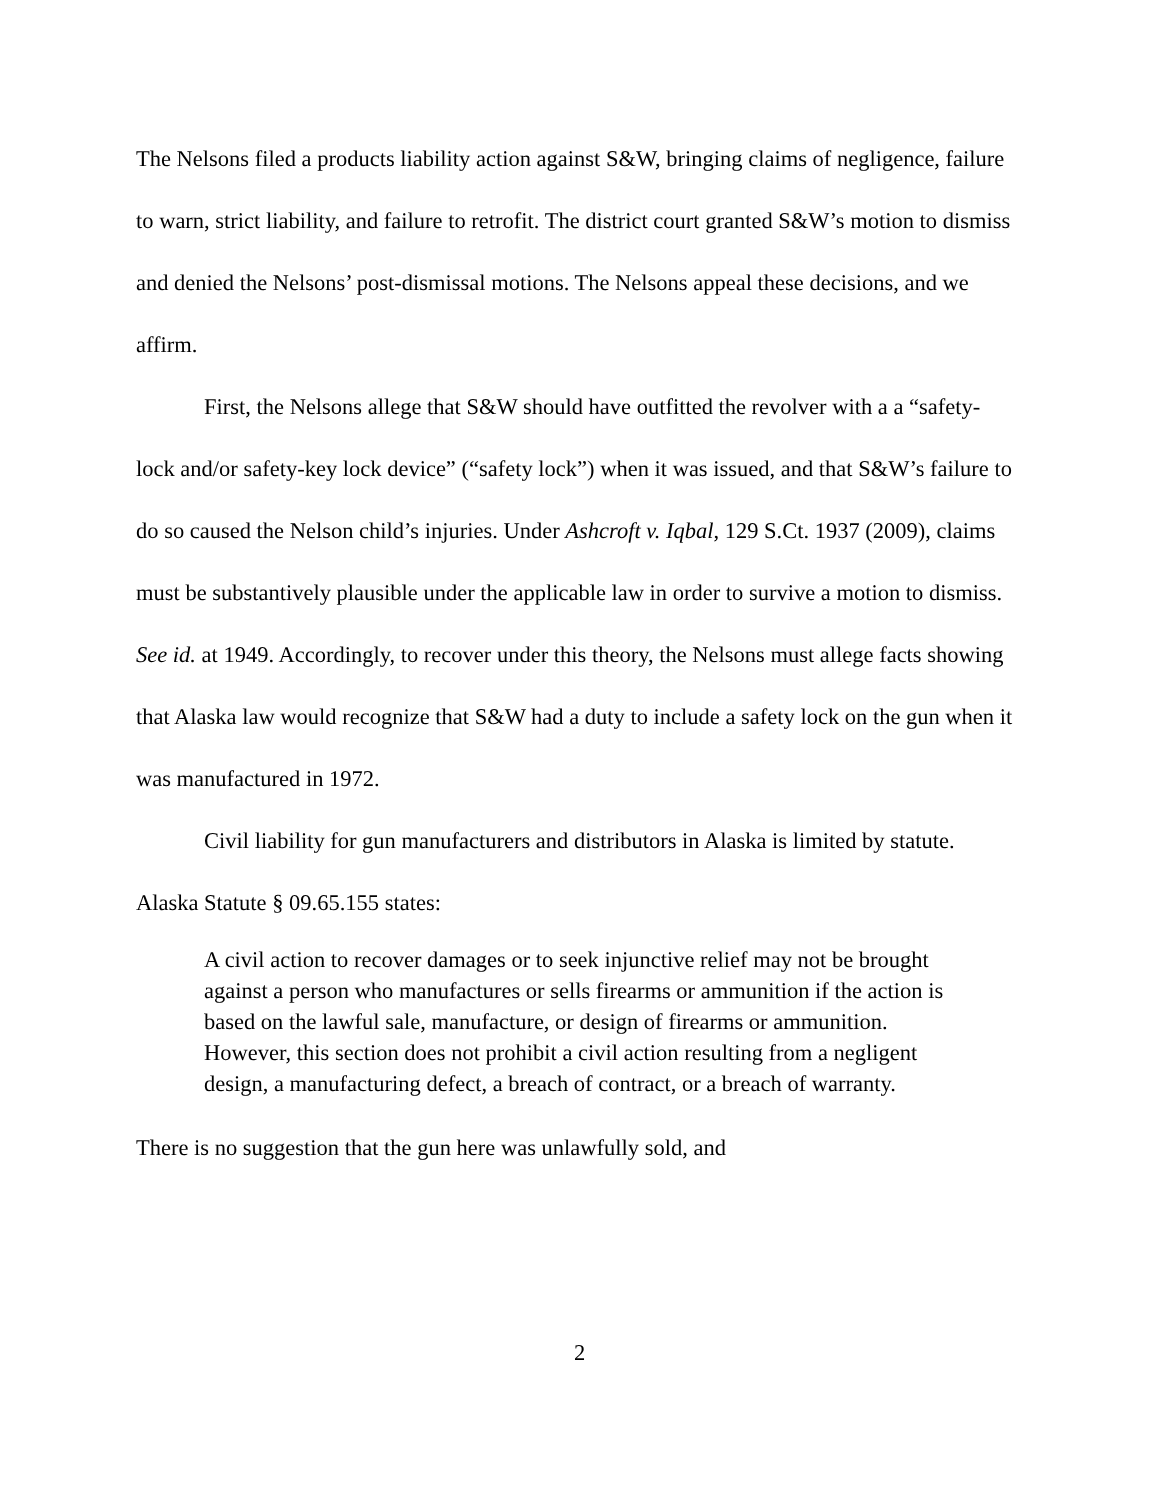The Nelsons filed a products liability action against S&W, bringing claims of negligence, failure to warn, strict liability, and failure to retrofit. The district court granted S&W’s motion to dismiss and denied the Nelsons’ post-dismissal motions. The Nelsons appeal these decisions, and we affirm.
First, the Nelsons allege that S&W should have outfitted the revolver with a a “safety-lock and/or safety-key lock device” (“safety lock”) when it was issued, and that S&W’s failure to do so caused the Nelson child’s injuries. Under Ashcroft v. Iqbal, 129 S.Ct. 1937 (2009), claims must be substantively plausible under the applicable law in order to survive a motion to dismiss. See id. at 1949. Accordingly, to recover under this theory, the Nelsons must allege facts showing that Alaska law would recognize that S&W had a duty to include a safety lock on the gun when it was manufactured in 1972.
Civil liability for gun manufacturers and distributors in Alaska is limited by statute. Alaska Statute § 09.65.155 states:
A civil action to recover damages or to seek injunctive relief may not be brought against a person who manufactures or sells firearms or ammunition if the action is based on the lawful sale, manufacture, or design of firearms or ammunition. However, this section does not prohibit a civil action resulting from a negligent design, a manufacturing defect, a breach of contract, or a breach of warranty.
There is no suggestion that the gun here was unlawfully sold, and
2